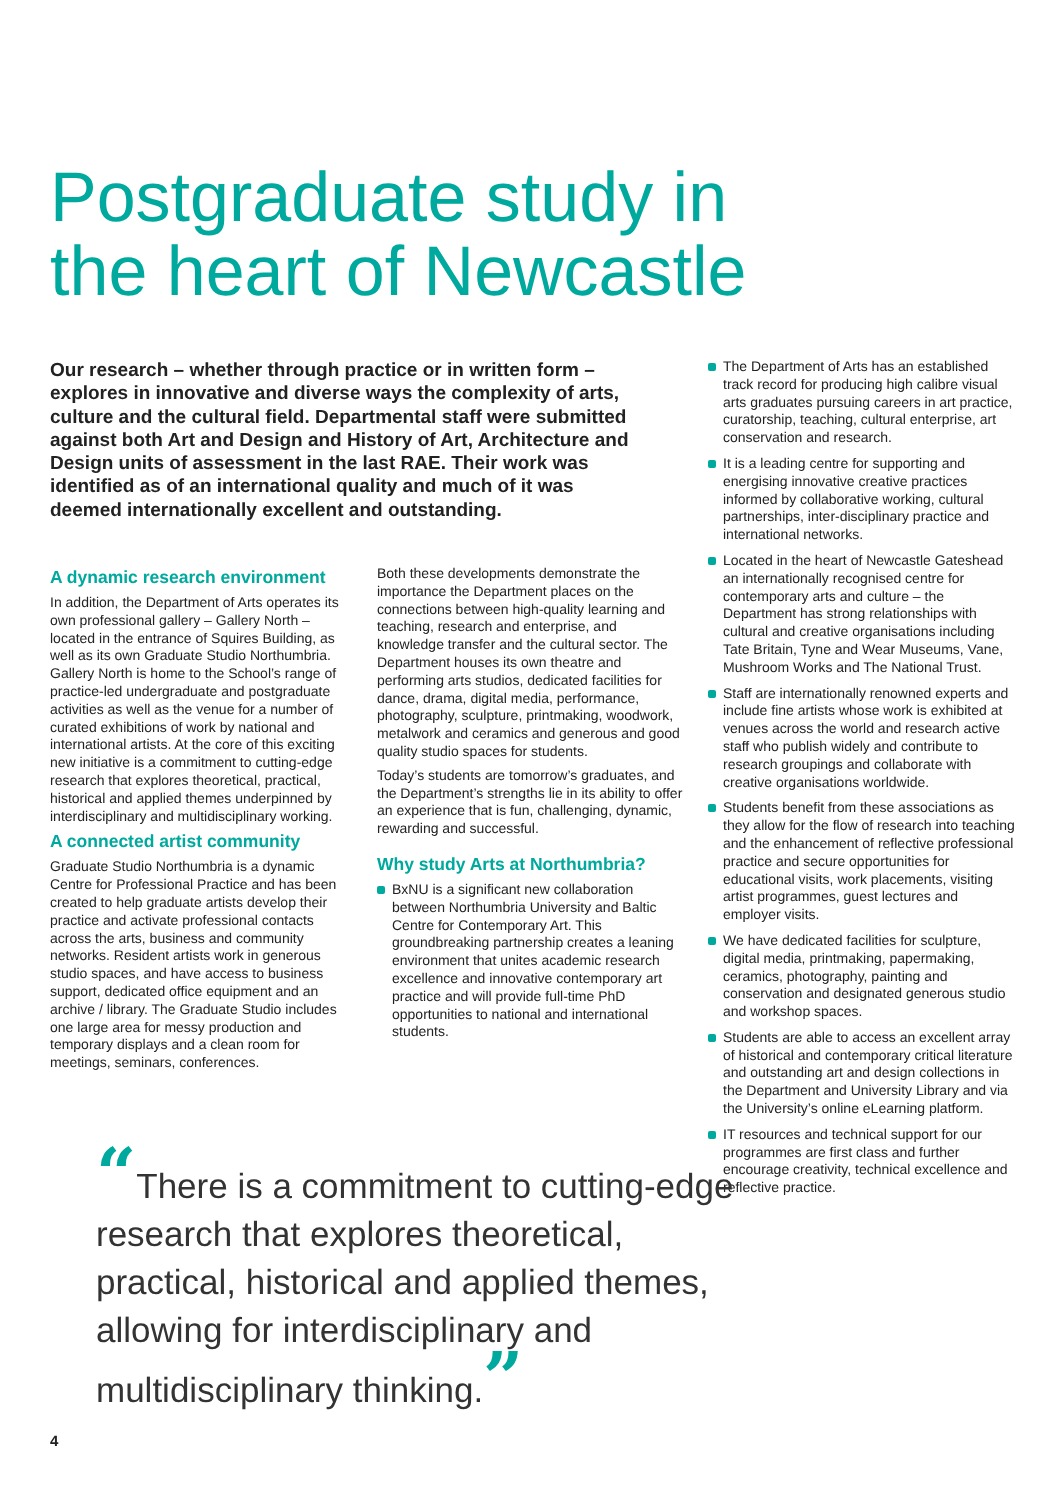Postgraduate study in
the heart of Newcastle
Our research – whether through practice or in written form – explores in innovative and diverse ways the complexity of arts, culture and the cultural field. Departmental staff were submitted against both Art and Design and History of Art, Architecture and Design units of assessment in the last RAE. Their work was identified as of an international quality and much of it was deemed internationally excellent and outstanding.
A dynamic research environment
In addition, the Department of Arts operates its own professional gallery – Gallery North – located in the entrance of Squires Building, as well as its own Graduate Studio Northumbria. Gallery North is home to the School’s range of practice-led undergraduate and postgraduate activities as well as the venue for a number of curated exhibitions of work by national and international artists. At the core of this exciting new initiative is a commitment to cutting-edge research that explores theoretical, practical, historical and applied themes underpinned by interdisciplinary and multidisciplinary working.
A connected artist community
Graduate Studio Northumbria is a dynamic Centre for Professional Practice and has been created to help graduate artists develop their practice and activate professional contacts across the arts, business and community networks. Resident artists work in generous studio spaces, and have access to business support, dedicated office equipment and an archive / library. The Graduate Studio includes one large area for messy production and temporary displays and a clean room for meetings, seminars, conferences.
Both these developments demonstrate the importance the Department places on the connections between high-quality learning and teaching, research and enterprise, and knowledge transfer and the cultural sector. The Department houses its own theatre and performing arts studios, dedicated facilities for dance, drama, digital media, performance, photography, sculpture, printmaking, woodwork, metalwork and ceramics and generous and good quality studio spaces for students.
Today’s students are tomorrow’s graduates, and the Department’s strengths lie in its ability to offer an experience that is fun, challenging, dynamic, rewarding and successful.
Why study Arts at Northumbria?
BxNU is a significant new collaboration between Northumbria University and Baltic Centre for Contemporary Art. This groundbreaking partnership creates a leaning environment that unites academic research excellence and innovative contemporary art practice and will provide full-time PhD opportunities to national and international students.
The Department of Arts has an established track record for producing high calibre visual arts graduates pursuing careers in art practice, curatorship, teaching, cultural enterprise, art conservation and research.
It is a leading centre for supporting and energising innovative creative practices informed by collaborative working, cultural partnerships, inter-disciplinary practice and international networks.
Located in the heart of Newcastle Gateshead an internationally recognised centre for contemporary arts and culture – the Department has strong relationships with cultural and creative organisations including Tate Britain, Tyne and Wear Museums, Vane, Mushroom Works and The National Trust.
Staff are internationally renowned experts and include fine artists whose work is exhibited at venues across the world and research active staff who publish widely and contribute to research groupings and collaborate with creative organisations worldwide.
Students benefit from these associations as they allow for the flow of research into teaching and the enhancement of reflective professional practice and secure opportunities for educational visits, work placements, visiting artist programmes, guest lectures and employer visits.
We have dedicated facilities for sculpture, digital media, printmaking, papermaking, ceramics, photography, painting and conservation and designated generous studio and workshop spaces.
Students are able to access an excellent array of historical and contemporary critical literature and outstanding art and design collections in the Department and University Library and via the University’s online eLearning platform.
IT resources and technical support for our programmes are first class and further encourage creativity, technical excellence and reflective practice.
“There is a commitment to cutting-edge research that explores theoretical, practical, historical and applied themes, allowing for interdisciplinary and multidisciplinary thinking.”
4